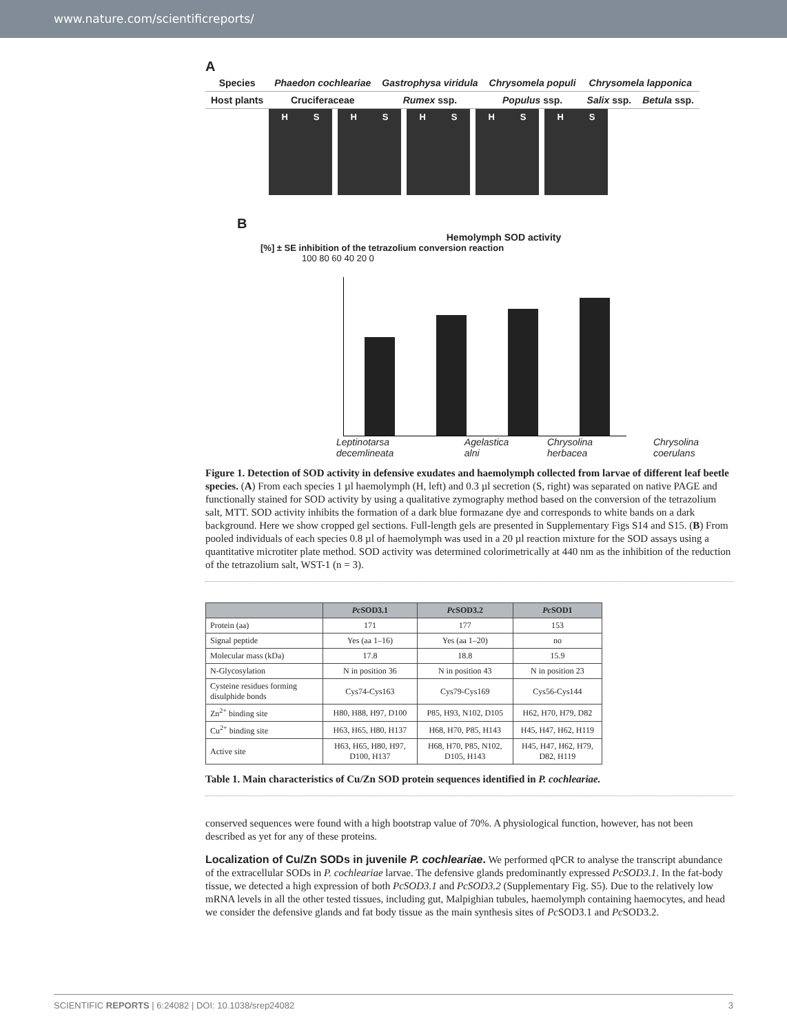www.nature.com/scientificreports/
A
| Species | Phaedon cochleariae | Gastrophysa viridula | Chrysomela populi | Chrysomela lapponica | |
| Host plants | Cruciferaceae | Rumex ssp. | Populus ssp. | Salix ssp. | Betula ssp. |
H S H S H S H S H S
B
Hemolymph SOD activity
[%] ± SE inhibition of the tetrazolium conversion reaction
100 80 60 40 20 0
Leptinotarsa decemlineata Agelastica alni Chrysolina herbacea Chrysolina coerulans
Figure 1. Detection of SOD activity in defensive exudates and haemolymph collected from larvae of different leaf beetle species. (A) From each species 1 µl haemolymph (H, left) and 0.3 µl secretion (S, right) was separated on native PAGE and functionally stained for SOD activity by using a qualitative zymography method based on the conversion of the tetrazolium salt, MTT. SOD activity inhibits the formation of a dark blue formazane dye and corresponds to white bands on a dark background. Here we show cropped gel sections. Full-length gels are presented in Supplementary Figs S14 and S15. (B) From pooled individuals of each species 0.8 µl of haemolymph was used in a 20 µl reaction mixture for the SOD assays using a quantitative microtiter plate method. SOD activity was determined colorimetrically at 440 nm as the inhibition of the reduction of the tetrazolium salt, WST-1 (n = 3).
| | Pc SOD3.1 | Pc SOD3.2 | Pc SOD1 |
| --- | --- | --- | --- |
| Protein (aa) | 171 | 177 | 153 |
| Signal peptide | Yes (aa 1–16) | Yes (aa 1–20) | no |
| Molecular mass (kDa) | 17.8 | 18.8 | 15.9 |
| N-Glycosylation | N in position 36 | N in position 43 | N in position 23 |
| Cysteine residues forming disulphide bonds | Cys74-Cys163 | Cys79-Cys169 | Cys56-Cys144 |
| Zn<sup>2+</sup> binding site | H80, H88, H97, D100 | P85, H93, N102, D105 | H62, H70, H79, D82 |
| Cu<sup>2+</sup> binding site | H63, H65, H80, H137 | H68, H70, P85, H143 | H45, H47, H62, H119 |
| Active site | H63, H65, H80, H97, D100, H137 | H68, H70, P85, N102, D105, H143 | H45, H47, H62, H79, D82, H119 |
Table 1. Main characteristics of Cu/Zn SOD protein sequences identified in P. cochleariae.
conserved sequences were found with a high bootstrap value of 70%. A physiological function, however, has not been described as yet for any of these proteins.
Localization of Cu/Zn SODs in juvenile P. cochleariae. We performed qPCR to analyse the transcript abundance of the extracellular SODs in P. cochleariae larvae. The defensive glands predominantly expressed PcSOD3.1. In the fat-body tissue, we detected a high expression of both PcSOD3.1 and PcSOD3.2 (Supplementary Fig. S5). Due to the relatively low mRNA levels in all the other tested tissues, including gut, Malpighian tubules, haemolymph containing haemocytes, and head we consider the defensive glands and fat body tissue as the main synthesis sites of Pc SOD3.1 and Pc SOD3.2.
SCIENTIFIC REPORTS | 6:24082 | DOI: 10.1038/srep24082 3